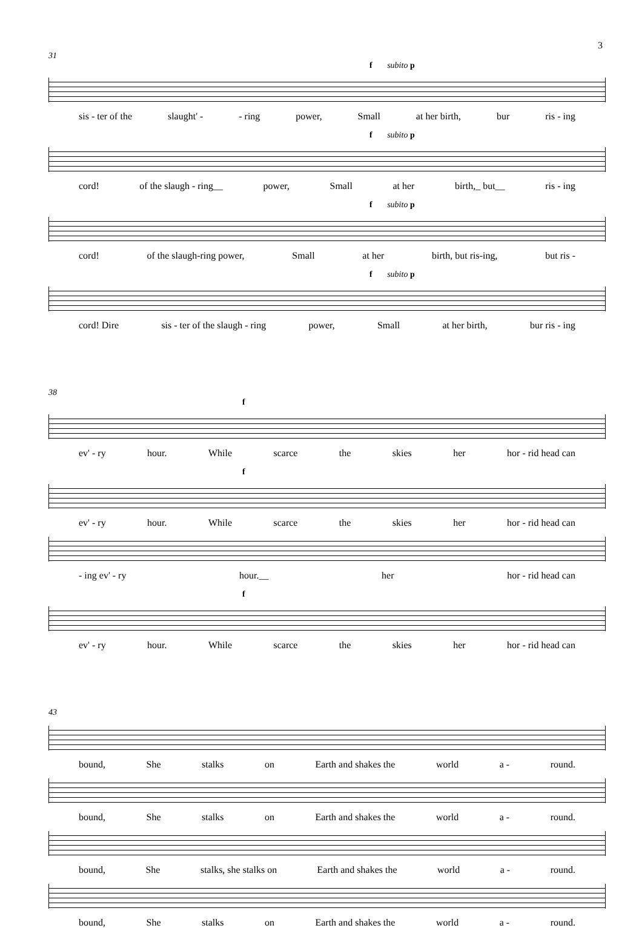3
31
f subito p
sis - ter of the slaught' - - ring power, Small at her birth, bur ris - ing
f subito p
cord! of the slaugh - ring__ power, Small at her birth,_ but__ ris - ing
f subito p
cord! of the slaugh-ring power, Small at her birth, but ris-ing, but ris -
f subito p
cord! Dire sis - ter of the slaugh - ring power, Small at her birth, bur ris - ing
38
f
ev' - ry hour. While scarce the skies her hor - rid head can
f
ev' - ry hour. While scarce the skies her hor - rid head can
- ing ev' - ry hour.__ her hor - rid head can
f
ev' - ry hour. While scarce the skies her hor - rid head can
43
bound, She stalks on Earth and shakes the world a - round.
bound, She stalks on Earth and shakes the world a - round.
bound, She stalks, she stalks on Earth and shakes the world a - round.
bound, She stalks on Earth and shakes the world a - round.